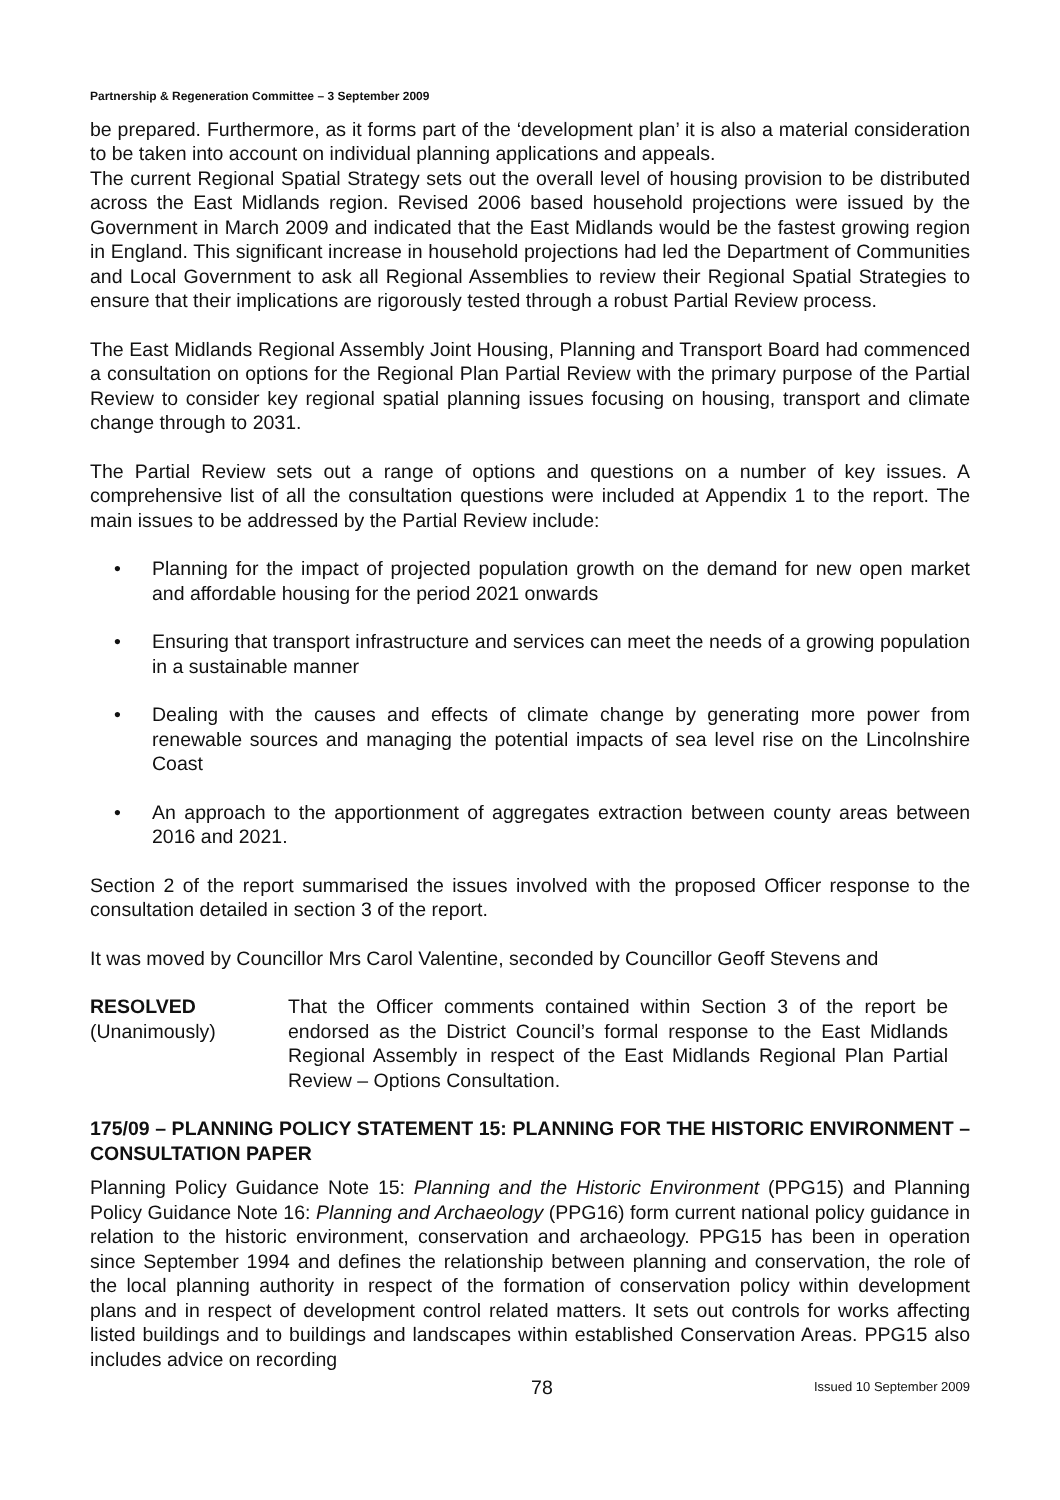Partnership & Regeneration Committee – 3 September 2009
be prepared. Furthermore, as it forms part of the ‘development plan’ it is also a material consideration to be taken into account on individual planning applications and appeals.
The current Regional Spatial Strategy sets out the overall level of housing provision to be distributed across the East Midlands region. Revised 2006 based household projections were issued by the Government in March 2009 and indicated that the East Midlands would be the fastest growing region in England. This significant increase in household projections had led the Department of Communities and Local Government to ask all Regional Assemblies to review their Regional Spatial Strategies to ensure that their implications are rigorously tested through a robust Partial Review process.
The East Midlands Regional Assembly Joint Housing, Planning and Transport Board had commenced a consultation on options for the Regional Plan Partial Review with the primary purpose of the Partial Review to consider key regional spatial planning issues focusing on housing, transport and climate change through to 2031.
The Partial Review sets out a range of options and questions on a number of key issues. A comprehensive list of all the consultation questions were included at Appendix 1 to the report. The main issues to be addressed by the Partial Review include:
• Planning for the impact of projected population growth on the demand for new open market and affordable housing for the period 2021 onwards
• Ensuring that transport infrastructure and services can meet the needs of a growing population in a sustainable manner
• Dealing with the causes and effects of climate change by generating more power from renewable sources and managing the potential impacts of sea level rise on the Lincolnshire Coast
• An approach to the apportionment of aggregates extraction between county areas between 2016 and 2021.
Section 2 of the report summarised the issues involved with the proposed Officer response to the consultation detailed in section 3 of the report.
It was moved by Councillor Mrs Carol Valentine, seconded by Councillor Geoff Stevens and
RESOLVED
(Unanimously)
That the Officer comments contained within Section 3 of the report be endorsed as the District Council’s formal response to the East Midlands Regional Assembly in respect of the East Midlands Regional Plan Partial Review – Options Consultation.
175/09 – PLANNING POLICY STATEMENT 15: PLANNING FOR THE HISTORIC ENVIRONMENT – CONSULTATION PAPER
Planning Policy Guidance Note 15: Planning and the Historic Environment (PPG15) and Planning Policy Guidance Note 16: Planning and Archaeology (PPG16) form current national policy guidance in relation to the historic environment, conservation and archaeology. PPG15 has been in operation since September 1994 and defines the relationship between planning and conservation, the role of the local planning authority in respect of the formation of conservation policy within development plans and in respect of development control related matters. It sets out controls for works affecting listed buildings and to buildings and landscapes within established Conservation Areas. PPG15 also includes advice on recording
78
Issued 10 September 2009